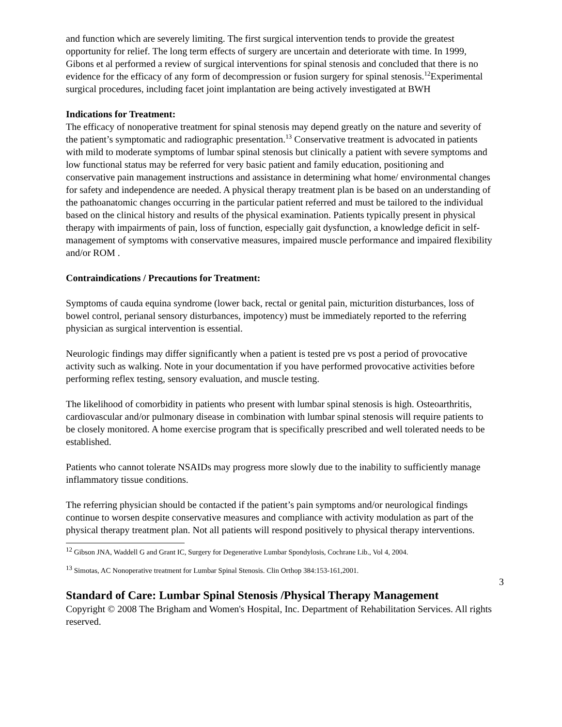and function which are severely limiting. The first surgical intervention tends to provide the greatest opportunity for relief. The long term effects of surgery are uncertain and deteriorate with time. In 1999, Gibons et al performed a review of surgical interventions for spinal stenosis and concluded that there is no evidence for the efficacy of any form of decompression or fusion surgery for spinal stenosis.<sup>12</sup>Experimental surgical procedures, including facet joint implantation are being actively investigated at BWH
Indications for Treatment:
The efficacy of nonoperative treatment for spinal stenosis may depend greatly on the nature and severity of the patient’s symptomatic and radiographic presentation.<sup>13</sup> Conservative treatment is advocated in patients with mild to moderate symptoms of lumbar spinal stenosis but clinically a patient with severe symptoms and low functional status may be referred for very basic patient and family education, positioning and conservative pain management instructions and assistance in determining what home/ environmental changes for safety and independence are needed. A physical therapy treatment plan is be based on an understanding of the pathoanatomic changes occurring in the particular patient referred and must be tailored to the individual based on the clinical history and results of the physical examination. Patients typically present in physical therapy with impairments of pain, loss of function, especially gait dysfunction, a knowledge deficit in self-management of symptoms with conservative measures, impaired muscle performance and impaired flexibility and/or ROM .
Contraindications / Precautions for Treatment:
Symptoms of cauda equina syndrome (lower back, rectal or genital pain, micturition disturbances, loss of bowel control, perianal sensory disturbances, impotency) must be immediately reported to the referring physician as surgical intervention is essential.
Neurologic findings may differ significantly when a patient is tested pre vs post a period of provocative activity such as walking. Note in your documentation if you have performed provocative activities before performing reflex testing, sensory evaluation, and muscle testing.
The likelihood of comorbidity in patients who present with lumbar spinal stenosis is high. Osteoarthritis, cardiovascular and/or pulmonary disease in combination with lumbar spinal stenosis will require patients to be closely monitored. A home exercise program that is specifically prescribed and well tolerated needs to be established.
Patients who cannot tolerate NSAIDs may progress more slowly due to the inability to sufficiently manage inflammatory tissue conditions.
The referring physician should be contacted if the patient’s pain symptoms and/or neurological findings continue to worsen despite conservative measures and compliance with activity modulation as part of the physical therapy treatment plan. Not all patients will respond positively to physical therapy interventions.
<sup>12</sup> Gibson JNA, Waddell G and Grant IC, Surgery for Degenerative Lumbar Spondylosis, Cochrane Lib., Vol 4, 2004.
<sup>13</sup> Simotas, AC Nonoperative treatment for Lumbar Spinal Stenosis. Clin Orthop 384:153-161,2001.
3
Standard of Care: Lumbar Spinal Stenosis /Physical Therapy Management
Copyright © 2008 The Brigham and Women's Hospital, Inc. Department of Rehabilitation Services. All rights reserved.